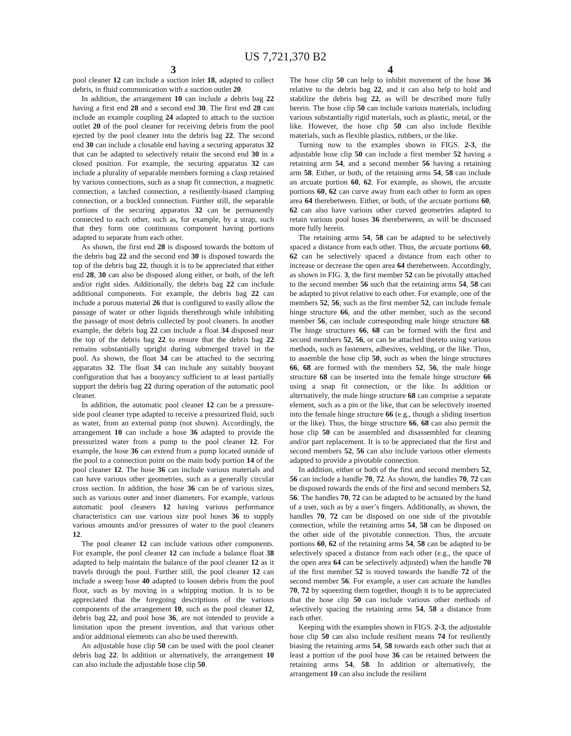US 7,721,370 B2
3
pool cleaner 12 can include a suction inlet 18, adapted to collect debris, in fluid communication with a suction outlet 20.
In addition, the arrangement 10 can include a debris bag 22 having a first end 28 and a second end 30. The first end 28 can include an example coupling 24 adapted to attach to the suction outlet 20 of the pool cleaner for receiving debris from the pool ejected by the pool cleaner into the debris bag 22. The second end 30 can include a closable end having a securing apparatus 32 that can be adapted to selectively retain the second end 30 in a closed position. For example, the securing apparatus 32 can include a plurality of separable members forming a clasp retained by various connections, such as a snap fit connection, a magnetic connection, a latched connection, a resiliently-biased clamping connection, or a buckled connection. Further still, the separable portions of the securing apparatus 32 can be permanently connected to each other, such as, for example, by a strap, such that they form one continuous component having portions adapted to separate from each other.
As shown, the first end 28 is disposed towards the bottom of the debris bag 22 and the second end 30 is disposed towards the top of the debris bag 22, though it is to be appreciated that either end 28, 30 can also be disposed along either, or both, of the left and/or right sides. Additionally, the debris bag 22 can include additional components. For example, the debris bag 22 can include a porous material 26 that is configured to easily allow the passage of water or other liquids therethrough while inhibiting the passage of most debris collected by pool cleaners. In another example, the debris bag 22 can include a float 34 disposed near the top of the debris bag 22 to ensure that the debris bag 22 remains substantially upright during submerged travel in the pool. As shown, the float 34 can be attached to the securing apparatus 32. The float 34 can include any suitably buoyant configuration that has a buoyancy sufficient to at least partially support the debris bag 22 during operation of the automatic pool cleaner.
In addition, the automatic pool cleaner 12 can be a pressure-side pool cleaner type adapted to receive a pressurized fluid, such as water, from an external pump (not shown). Accordingly, the arrangement 10 can include a hose 36 adapted to provide the pressurized water from a pump to the pool cleaner 12. For example, the hose 36 can extend from a pump located outside of the pool to a connection point on the main body portion 14 of the pool cleaner 12. The hose 36 can include various materials and can have various other geometries, such as a generally circular cross section. In addition, the hose 36 can be of various sizes, such as various outer and inner diameters. For example, various automatic pool cleaners 12 having various performance characteristics can use various size pool hoses 36 to supply various amounts and/or pressures of water to the pool cleaners 12.
The pool cleaner 12 can include various other components. For example, the pool cleaner 12 can include a balance float 38 adapted to help maintain the balance of the pool cleaner 12 as it travels through the pool. Further still, the pool cleaner 12 can include a sweep hose 40 adapted to loosen debris from the pool floor, such as by moving in a whipping motion. It is to be appreciated that the foregoing descriptions of the various components of the arrangement 10, such as the pool cleaner 12, debris bag 22, and pool hose 36, are not intended to provide a limitation upon the present invention, and that various other and/or additional elements can also be used therewith.
An adjustable hose clip 50 can be used with the pool cleaner debris bag 22. In addition or alternatively, the arrangement 10 can also include the adjustable hose clip 50.
4
The hose clip 50 can help to inhibit movement of the hose 36 relative to the debris bag 22, and it can also help to hold and stabilize the debris bag 22, as will be described more fully herein. The hose clip 50 can include various materials, including various substantially rigid materials, such as plastic, metal, or the like. However, the hose clip 50 can also include flexible materials, such as flexible plastics, rubbers, or the like.
Turning now to the examples shown in FIGS. 2-3, the adjustable hose clip 50 can include a first member 52 having a retaining arm 54, and a second member 56 having a retaining arm 58. Either, or both, of the retaining arms 54, 58 can include an arcuate portion 60, 62. For example, as shown, the arcuate portions 60, 62 can curve away from each other to form an open area 64 therebetween. Either, or both, of the arcuate portions 60, 62 can also have various other curved geometries adapted to retain various pool hoses 36 therebetween, as will be discussed more fully herein.
The retaining arms 54, 58 can be adapted to be selectively spaced a distance from each other. Thus, the arcuate portions 60, 62 can be selectively spaced a distance from each other to increase or decrease the open area 64 therebetween. Accordingly, as shown in FIG. 3, the first member 52 can be pivotally attached to the second member 56 such that the retaining arms 54, 58 can be adapted to pivot relative to each other. For example, one of the members 52, 56, such as the first member 52, can include female hinge structure 66, and the other member, such as the second member 56, can include corresponding male hinge structure 68. The hinge structures 66, 68 can be formed with the first and second members 52, 56, or can be attached thereto using various methods, such as fasteners, adhesives, welding, or the like. Thus, to assemble the hose clip 50, such as when the hinge structures 66, 68 are formed with the members 52, 56, the male hinge structure 68 can be inserted into the female hinge structure 66 using a snap fit connection, or the like. In addition or alternatively, the male hinge structure 68 can comprise a separate element, such as a pin or the like, that can be selectively inserted into the female hinge structure 66 (e.g., though a sliding insertion or the like). Thus, the hinge structure 66, 68 can also permit the hose clip 50 can be assembled and disassembled for cleaning and/or part replacement. It is to be appreciated that the first and second members 52, 56 can also include various other elements adapted to provide a pivotable connection.
In addition, either or both of the first and second members 52, 56 can include a handle 70, 72. As shown, the handles 70, 72 can be disposed towards the ends of the first and second members 52, 56. The handles 70, 72 can be adapted to be actuated by the hand of a user, such as by a user’s fingers. Additionally, as shown, the handles 70, 72 can be disposed on one side of the pivotable connection, while the retaining arms 54, 58 can be disposed on the other side of the pivotable connection. Thus, the arcuate portions 60, 62 of the retaining arms 54, 58 can be adapted to be selectively spaced a distance from each other (e.g., the space of the open area 64 can be selectively adjusted) when the handle 70 of the first member 52 is moved towards the handle 72 of the second member 56. For example, a user can actuate the handles 70, 72 by squeezing them together, though it is to be appreciated that the hose clip 50 can include various other methods of selectively spacing the retaining arms 54, 58 a distance from each other.
Keeping with the examples shown in FIGS. 2-3, the adjustable hose clip 50 can also include resilient means 74 for resiliently biasing the retaining arms 54, 58 towards each other such that at least a portion of the pool hose 36 can be retained between the retaining arms 54, 58. In addition or alternatively, the arrangement 10 can also include the resilient